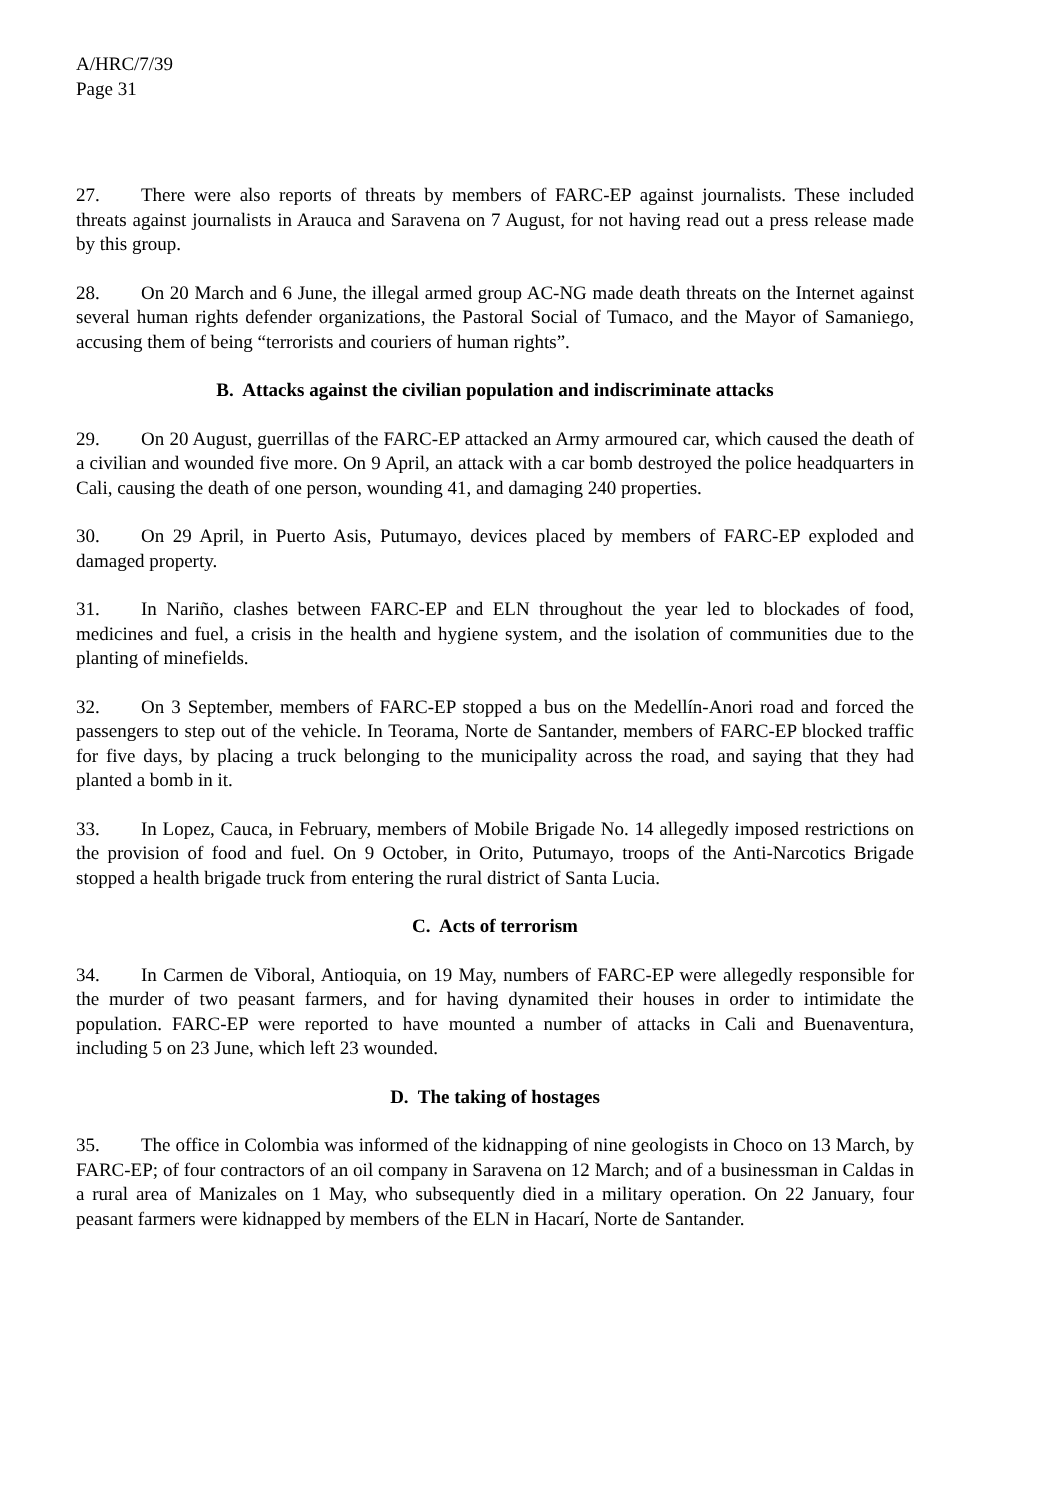A/HRC/7/39
Page 31
27. There were also reports of threats by members of FARC-EP against journalists. These included threats against journalists in Arauca and Saravena on 7 August, for not having read out a press release made by this group.
28. On 20 March and 6 June, the illegal armed group AC-NG made death threats on the Internet against several human rights defender organizations, the Pastoral Social of Tumaco, and the Mayor of Samaniego, accusing them of being “terrorists and couriers of human rights”.
B. Attacks against the civilian population and indiscriminate attacks
29. On 20 August, guerrillas of the FARC-EP attacked an Army armoured car, which caused the death of a civilian and wounded five more. On 9 April, an attack with a car bomb destroyed the police headquarters in Cali, causing the death of one person, wounding 41, and damaging 240 properties.
30. On 29 April, in Puerto Asis, Putumayo, devices placed by members of FARC-EP exploded and damaged property.
31. In Nariño, clashes between FARC-EP and ELN throughout the year led to blockades of food, medicines and fuel, a crisis in the health and hygiene system, and the isolation of communities due to the planting of minefields.
32. On 3 September, members of FARC-EP stopped a bus on the Medellín-Anori road and forced the passengers to step out of the vehicle. In Teorama, Norte de Santander, members of FARC-EP blocked traffic for five days, by placing a truck belonging to the municipality across the road, and saying that they had planted a bomb in it.
33. In Lopez, Cauca, in February, members of Mobile Brigade No. 14 allegedly imposed restrictions on the provision of food and fuel. On 9 October, in Orito, Putumayo, troops of the Anti-Narcotics Brigade stopped a health brigade truck from entering the rural district of Santa Lucia.
C. Acts of terrorism
34. In Carmen de Viboral, Antioquia, on 19 May, numbers of FARC-EP were allegedly responsible for the murder of two peasant farmers, and for having dynamited their houses in order to intimidate the population. FARC-EP were reported to have mounted a number of attacks in Cali and Buenaventura, including 5 on 23 June, which left 23 wounded.
D. The taking of hostages
35. The office in Colombia was informed of the kidnapping of nine geologists in Choco on 13 March, by FARC-EP; of four contractors of an oil company in Saravena on 12 March; and of a businessman in Caldas in a rural area of Manizales on 1 May, who subsequently died in a military operation. On 22 January, four peasant farmers were kidnapped by members of the ELN in Hacarí, Norte de Santander.